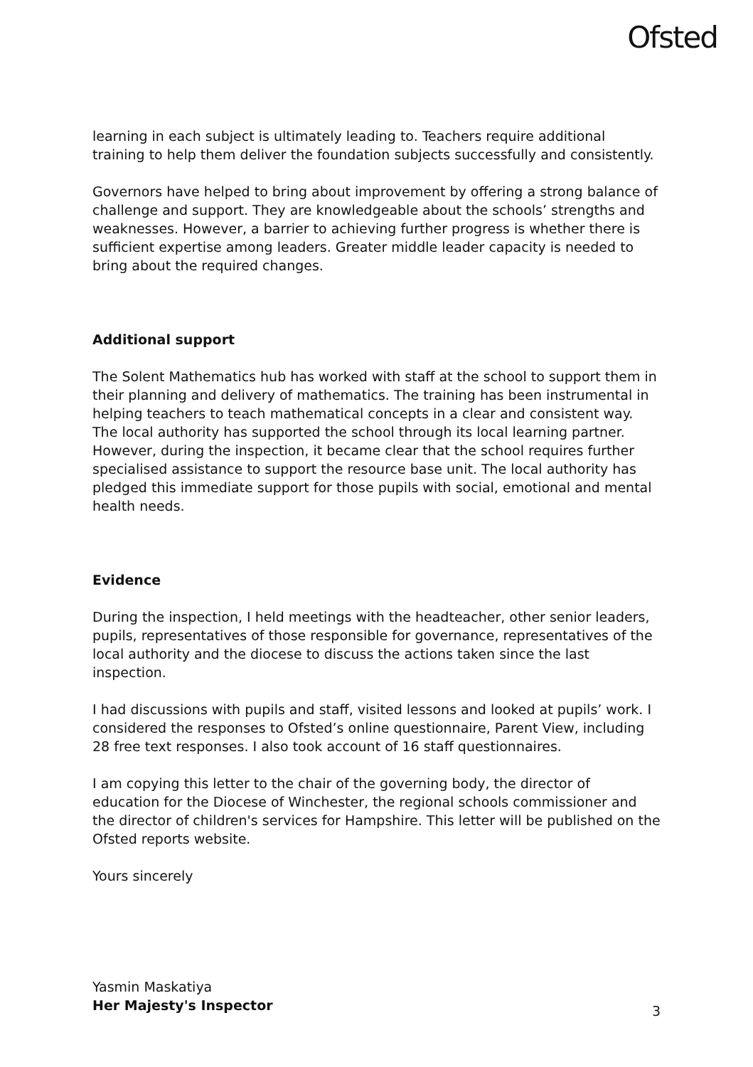Ofsted
learning in each subject is ultimately leading to. Teachers require additional training to help them deliver the foundation subjects successfully and consistently.
Governors have helped to bring about improvement by offering a strong balance of challenge and support. They are knowledgeable about the schools’ strengths and weaknesses. However, a barrier to achieving further progress is whether there is sufficient expertise among leaders. Greater middle leader capacity is needed to bring about the required changes.
Additional support
The Solent Mathematics hub has worked with staff at the school to support them in their planning and delivery of mathematics. The training has been instrumental in helping teachers to teach mathematical concepts in a clear and consistent way. The local authority has supported the school through its local learning partner. However, during the inspection, it became clear that the school requires further specialised assistance to support the resource base unit. The local authority has pledged this immediate support for those pupils with social, emotional and mental health needs.
Evidence
During the inspection, I held meetings with the headteacher, other senior leaders, pupils, representatives of those responsible for governance, representatives of the local authority and the diocese to discuss the actions taken since the last inspection.
I had discussions with pupils and staff, visited lessons and looked at pupils’ work. I considered the responses to Ofsted’s online questionnaire, Parent View, including 28 free text responses. I also took account of 16 staff questionnaires.
I am copying this letter to the chair of the governing body, the director of education for the Diocese of Winchester, the regional schools commissioner and the director of children's services for Hampshire. This letter will be published on the Ofsted reports website.
Yours sincerely
Yasmin Maskatiya
Her Majesty's Inspector
3